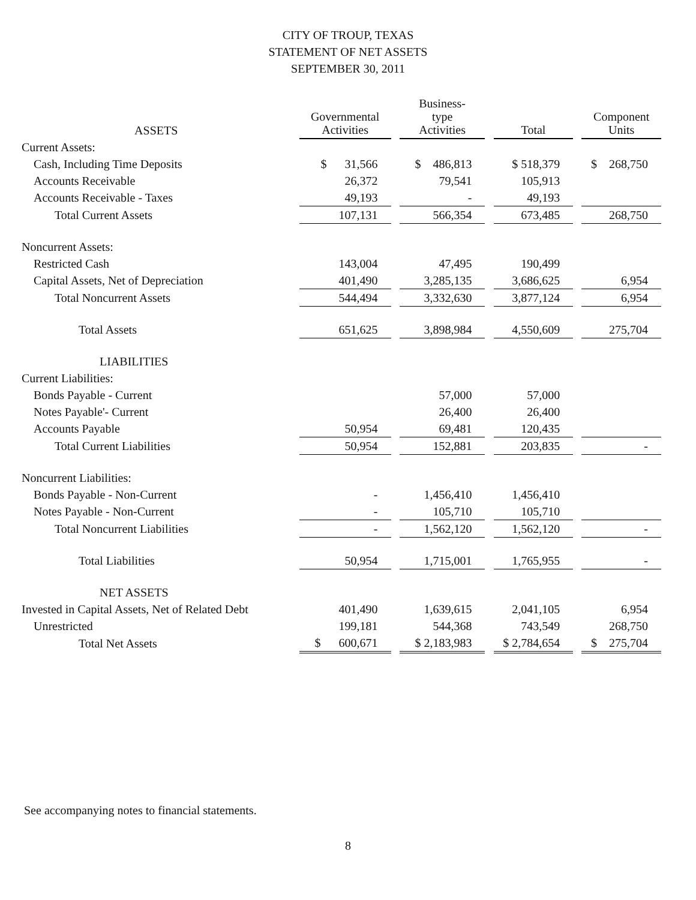CITY OF TROUP, TEXAS
STATEMENT OF NET ASSETS
SEPTEMBER 30, 2011
| ASSETS | | Governmental Activities | | Business- type Activities | | Total | | Component Units |
| --- | --- | --- | --- | --- | --- | --- | --- | --- |
| Current Assets: | | | | | | | | |
| Cash, Including Time Deposits | | $ 31,566 | | $ 486,813 | | $ 518,379 | | $ 268,750 |
| Accounts Receivable | | 26,372 | | 79,541 | | 105,913 | | |
| Accounts Receivable - Taxes | | 49,193 | | - | | 49,193 | | |
| Total Current Assets | | 107,131 | | 566,354 | | 673,485 | | 268,750 |
| Noncurrent Assets: | | | | | | | | |
| Restricted Cash | | 143,004 | | 47,495 | | 190,499 | | |
| Capital Assets, Net of Depreciation | | 401,490 | | 3,285,135 | | 3,686,625 | | 6,954 |
| Total Noncurrent Assets | | 544,494 | | 3,332,630 | | 3,877,124 | | 6,954 |
| Total Assets | | 651,625 | | 3,898,984 | | 4,550,609 | | 275,704 |
| LIABILITIES | | | | | | | | |
| Current Liabilities: | | | | | | | | |
| Bonds Payable - Current | | | | 57,000 | | 57,000 | | |
| Notes Payable'- Current | | | | 26,400 | | 26,400 | | |
| Accounts Payable | | 50,954 | | 69,481 | | 120,435 | | |
| Total Current Liabilities | | 50,954 | | 152,881 | | 203,835 | | - |
| Noncurrent Liabilities: | | | | | | | | |
| Bonds Payable - Non-Current | | - | | 1,456,410 | | 1,456,410 | | |
| Notes Payable - Non-Current | | - | | 105,710 | | 105,710 | | |
| Total Noncurrent Liabilities | | - | | 1,562,120 | | 1,562,120 | | - |
| Total Liabilities | | 50,954 | | 1,715,001 | | 1,765,955 | | - |
| NET ASSETS | | | | | | | | |
| Invested in Capital Assets, Net of Related Debt | | 401,490 | | 1,639,615 | | 2,041,105 | | 6,954 |
| Unrestricted | | 199,181 | | 544,368 | | 743,549 | | 268,750 |
| Total Net Assets | | $ 600,671 | | $ 2,183,983 | | $ 2,784,654 | | $ 275,704 |
See accompanying notes to financial statements.
8